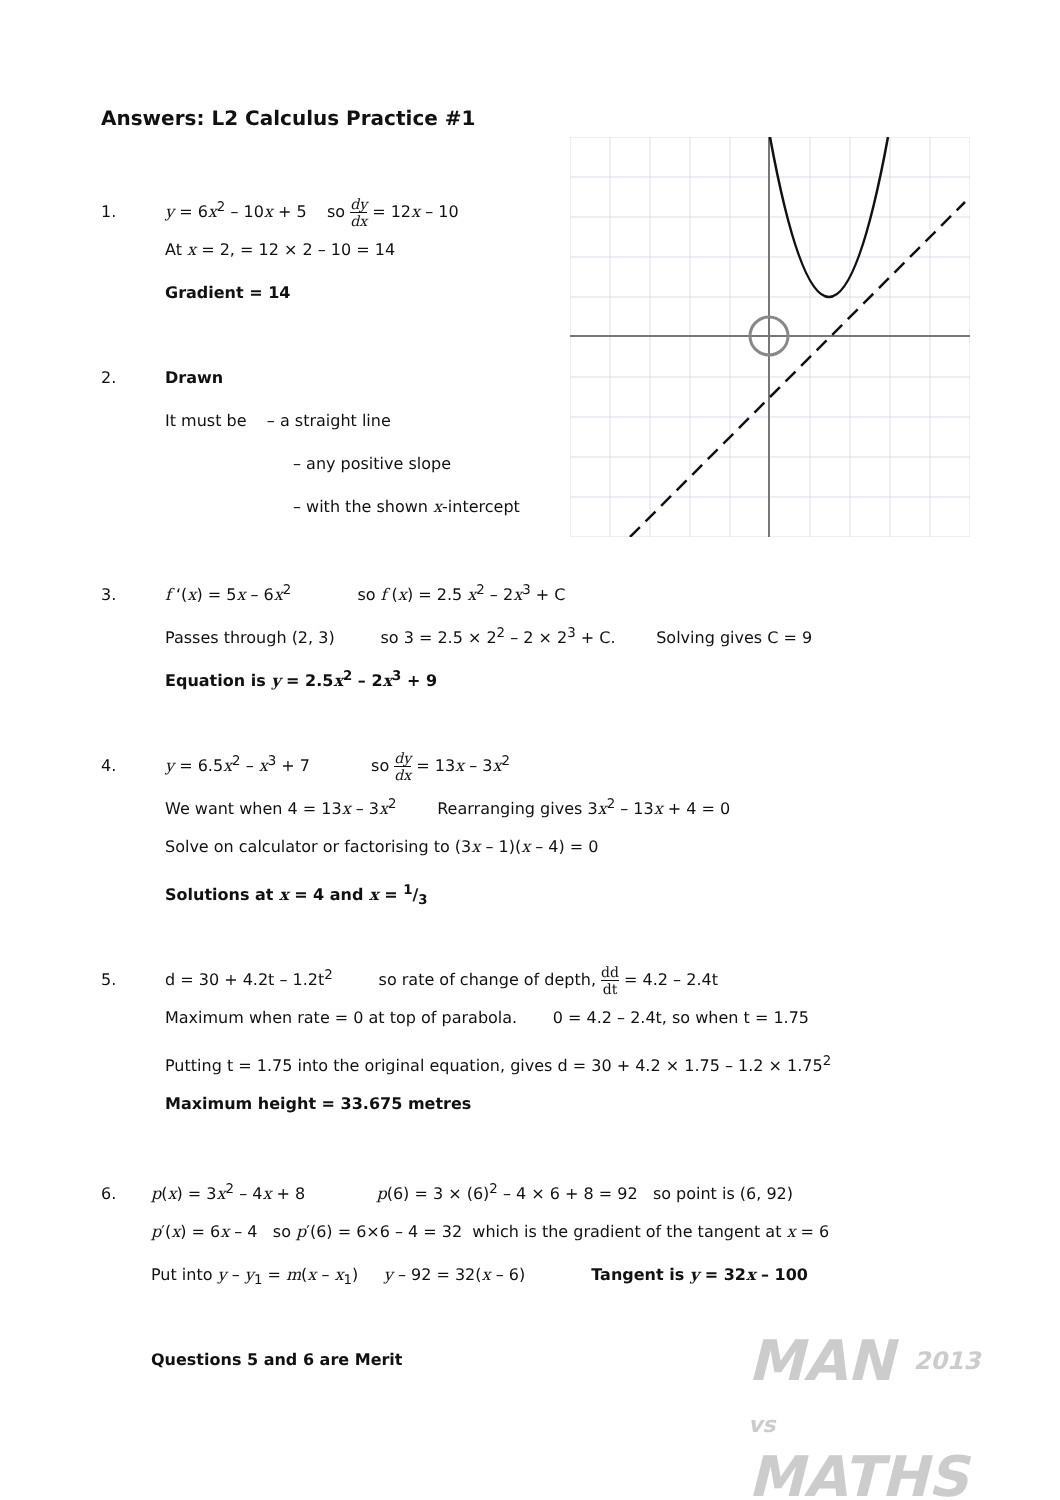Answers: L2 Calculus Practice #1
1. y = 6x<sup>2</sup> – 10x + 5 so dy dx = 12x – 10
At x = 2, = 12 × 2 – 10 = 14
Gradient = 14
2. Drawn
It must be – a straight line
– any positive slope
– with the shown x-intercept
3. f ‘(x) = 5x – 6x<sup>2</sup> so f (x) = 2.5 x<sup>2</sup> – 2x<sup>3</sup> + C
Passes through (2, 3) so 3 = 2.5 × 2<sup>2</sup> – 2 × 2<sup>3</sup> + C. Solving gives C = 9
Equation is y = 2.5x<sup>2</sup> – 2x<sup>3</sup> + 9
4. y = 6.5x<sup>2</sup> – x<sup>3</sup> + 7 so dy dx = 13x – 3x<sup>2</sup>
We want when 4 = 13x – 3x<sup>2</sup> Rearranging gives 3x<sup>2</sup> – 13x + 4 = 0
Solve on calculator or factorising to (3x – 1)(x – 4) = 0
Solutions at x = 4 and x = 1/3
5. d = 30 + 4.2t – 1.2t<sup>2</sup> so rate of change of depth, dd dt = 4.2 – 2.4t
Maximum when rate = 0 at top of parabola. 0 = 4.2 – 2.4t, so when t = 1.75
Putting t = 1.75 into the original equation, gives d = 30 + 4.2 × 1.75 – 1.2 × 1.75<sup>2</sup>
Maximum height = 33.675 metres
6. p(x) = 3x<sup>2</sup> – 4x + 8 p(6) = 3 × (6)<sup>2</sup> – 4 × 6 + 8 = 92 so point is (6, 92)
p′(x) = 6x – 4 so p′(6) = 6×6 – 4 = 32 which is the gradient of the tangent at x = 6
Put into y – y<sub>1</sub> = m(x – x<sub>1</sub>) y – 92 = 32(x – 6) Tangent is y = 32x – 100
Questions 5 and 6 are Merit
MAN 2013
vs
MATHS